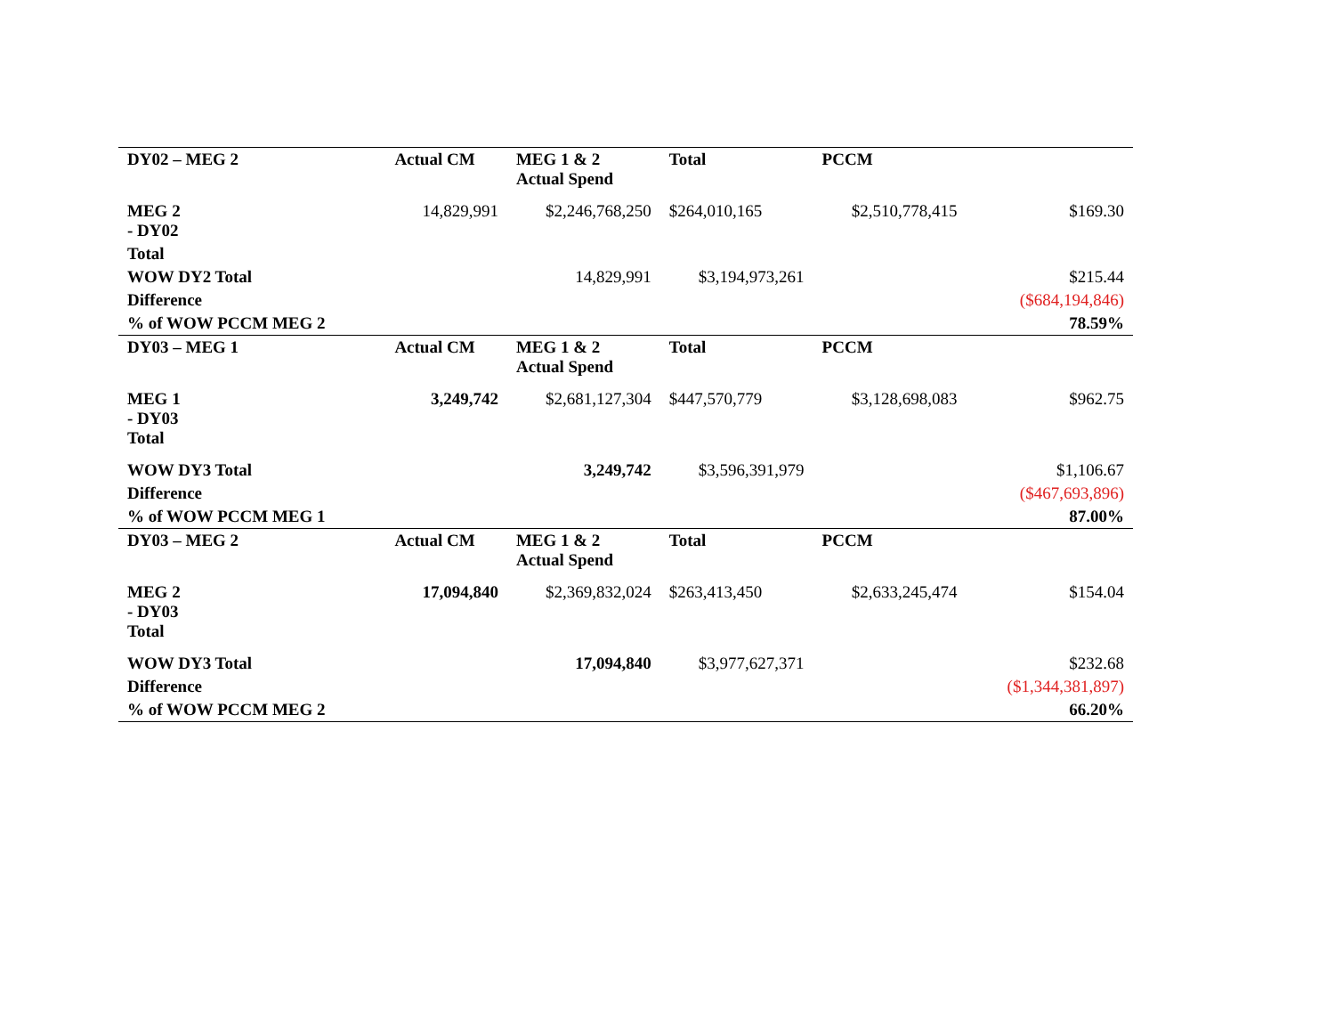| DY02 – MEG 2 | Actual CM | MEG 1 & 2 Actual Spend | Total | PCCM | |
| --- | --- | --- | --- | --- | --- |
| MEG 2 - DY02 | 14,829,991 | $2,246,768,250 | $264,010,165 | $2,510,778,415 | $169.30 |
| Total | | | | | |
| WOW DY2 Total | | 14,829,991 | $3,194,973,261 | | $215.44 |
| Difference | | | | | ($684,194,846) |
| % of WOW PCCM MEG 2 | | | | | 78.59% |
| DY03 – MEG 1 | Actual CM | MEG 1 & 2 Actual Spend | Total | PCCM | |
| MEG 1 - DY03 Total | 3,249,742 | $2,681,127,304 | $447,570,779 | $3,128,698,083 | $962.75 |
| WOW DY3 Total | | 3,249,742 | $3,596,391,979 | | $1,106.67 |
| Difference | | | | | ($467,693,896) |
| % of WOW PCCM MEG 1 | | | | | 87.00% |
| DY03 – MEG 2 | Actual CM | MEG 1 & 2 Actual Spend | Total | PCCM | |
| MEG 2 - DY03 Total | 17,094,840 | $2,369,832,024 | $263,413,450 | $2,633,245,474 | $154.04 |
| WOW DY3 Total | | 17,094,840 | $3,977,627,371 | | $232.68 |
| Difference | | | | | ($1,344,381,897) |
| % of WOW PCCM MEG 2 | | | | | 66.20% |